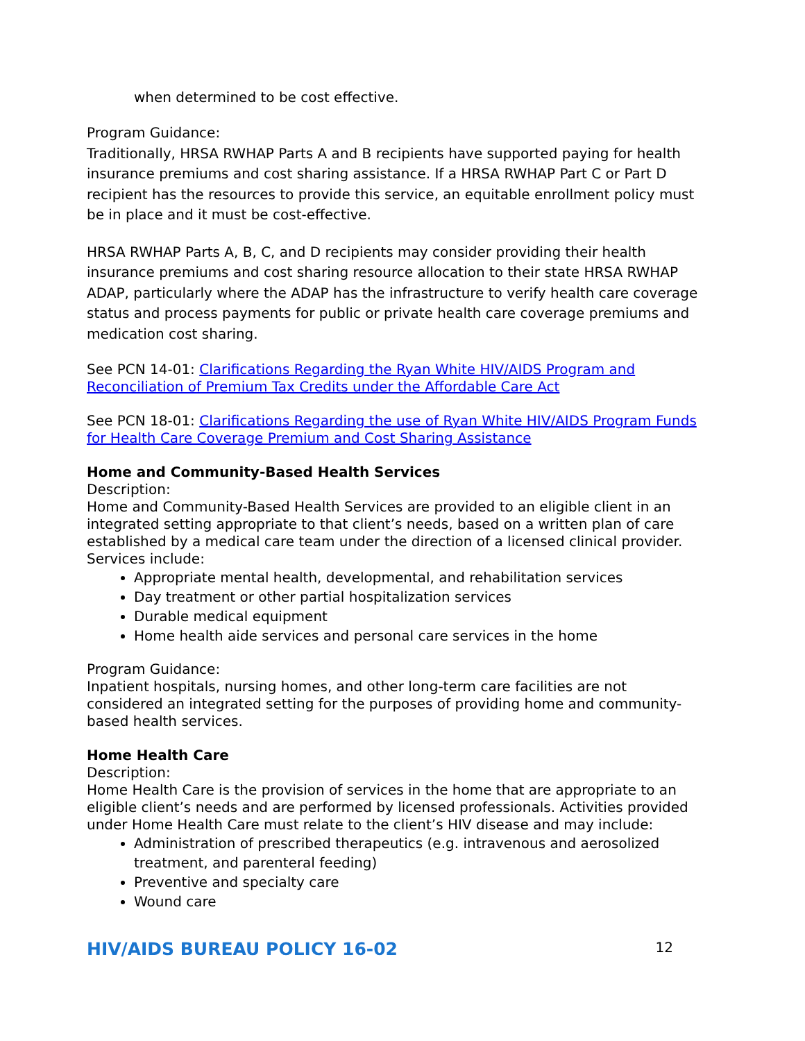when determined to be cost effective.
Program Guidance:
Traditionally, HRSA RWHAP Parts A and B recipients have supported paying for health insurance premiums and cost sharing assistance. If a HRSA RWHAP Part C or Part D recipient has the resources to provide this service, an equitable enrollment policy must be in place and it must be cost-effective.
HRSA RWHAP Parts A, B, C, and D recipients may consider providing their health insurance premiums and cost sharing resource allocation to their state HRSA RWHAP ADAP, particularly where the ADAP has the infrastructure to verify health care coverage status and process payments for public or private health care coverage premiums and medication cost sharing.
See PCN 14-01: Clarifications Regarding the Ryan White HIV/AIDS Program and Reconciliation of Premium Tax Credits under the Affordable Care Act
See PCN 18-01: Clarifications Regarding the use of Ryan White HIV/AIDS Program Funds for Health Care Coverage Premium and Cost Sharing Assistance
Home and Community-Based Health Services
Description:
Home and Community-Based Health Services are provided to an eligible client in an integrated setting appropriate to that client’s needs, based on a written plan of care established by a medical care team under the direction of a licensed clinical provider. Services include:
Appropriate mental health, developmental, and rehabilitation services
Day treatment or other partial hospitalization services
Durable medical equipment
Home health aide services and personal care services in the home
Program Guidance:
Inpatient hospitals, nursing homes, and other long-term care facilities are not considered an integrated setting for the purposes of providing home and community-based health services.
Home Health Care
Description:
Home Health Care is the provision of services in the home that are appropriate to an eligible client’s needs and are performed by licensed professionals. Activities provided under Home Health Care must relate to the client’s HIV disease and may include:
Administration of prescribed therapeutics (e.g. intravenous and aerosolized treatment, and parenteral feeding)
Preventive and specialty care
Wound care
HIV/AIDS BUREAU POLICY 16-02 12